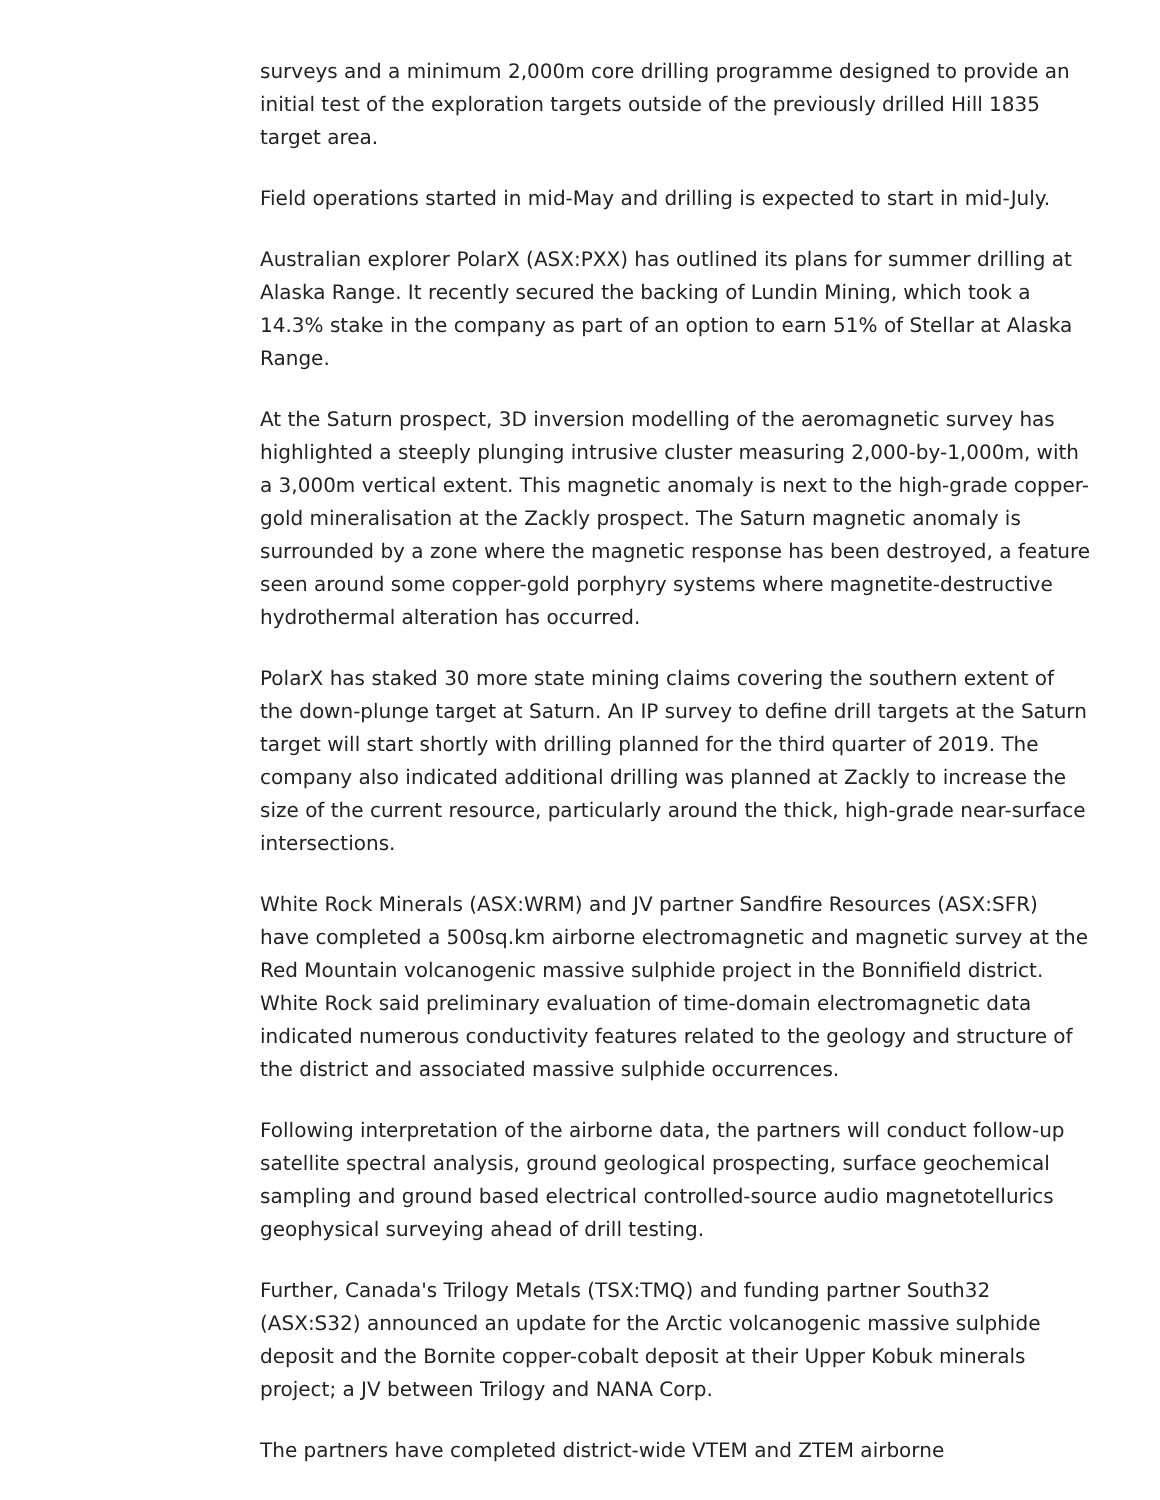surveys and a minimum 2,000m core drilling programme designed to provide an initial test of the exploration targets outside of the previously drilled Hill 1835 target area.
Field operations started in mid-May and drilling is expected to start in mid-July.
Australian explorer PolarX (ASX:PXX) has outlined its plans for summer drilling at Alaska Range. It recently secured the backing of Lundin Mining, which took a 14.3% stake in the company as part of an option to earn 51% of Stellar at Alaska Range.
At the Saturn prospect, 3D inversion modelling of the aeromagnetic survey has highlighted a steeply plunging intrusive cluster measuring 2,000-by-1,000m, with a 3,000m vertical extent. This magnetic anomaly is next to the high-grade copper-gold mineralisation at the Zackly prospect. The Saturn magnetic anomaly is surrounded by a zone where the magnetic response has been destroyed, a feature seen around some copper-gold porphyry systems where magnetite-destructive hydrothermal alteration has occurred.
PolarX has staked 30 more state mining claims covering the southern extent of the down-plunge target at Saturn. An IP survey to define drill targets at the Saturn target will start shortly with drilling planned for the third quarter of 2019. The company also indicated additional drilling was planned at Zackly to increase the size of the current resource, particularly around the thick, high-grade near-surface intersections.
White Rock Minerals (ASX:WRM) and JV partner Sandfire Resources (ASX:SFR) have completed a 500sq.km airborne electromagnetic and magnetic survey at the Red Mountain volcanogenic massive sulphide project in the Bonnifield district. White Rock said preliminary evaluation of time-domain electromagnetic data indicated numerous conductivity features related to the geology and structure of the district and associated massive sulphide occurrences.
Following interpretation of the airborne data, the partners will conduct follow-up satellite spectral analysis, ground geological prospecting, surface geochemical sampling and ground based electrical controlled-source audio magnetotellurics geophysical surveying ahead of drill testing.
Further, Canada's Trilogy Metals (TSX:TMQ) and funding partner South32 (ASX:S32) announced an update for the Arctic volcanogenic massive sulphide deposit and the Bornite copper-cobalt deposit at their Upper Kobuk minerals project; a JV between Trilogy and NANA Corp.
The partners have completed district-wide VTEM and ZTEM airborne